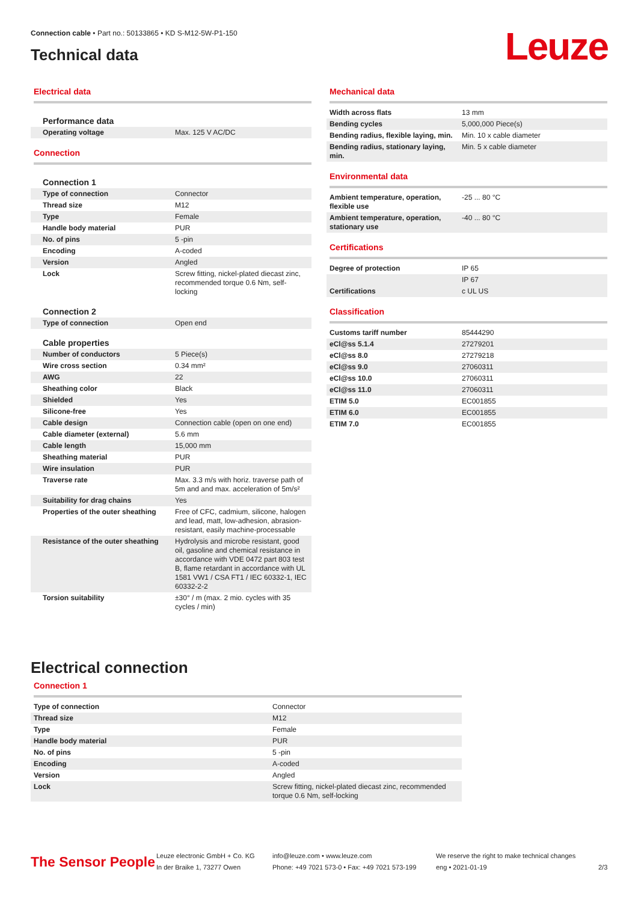Connection cable • Part no.: 50133865 • KD S-M12-5W-P1-150
Technical data
Leuze
Electrical data
| Performance data | |
| Operating voltage | Max. 125 V AC/DC |
Connection
| Connection 1 | |
| Type of connection | Connector |
| Thread size | M12 |
| Type | Female |
| Handle body material | PUR |
| No. of pins | 5 -pin |
| Encoding | A-coded |
| Version | Angled |
| Lock | Screw fitting, nickel-plated diecast zinc, recommended torque 0.6 Nm, self-locking |
| Connection 2 | |
| Type of connection | Open end |
| Cable properties | |
| Number of conductors | 5 Piece(s) |
| Wire cross section | 0.34 mm² |
| AWG | 22 |
| Sheathing color | Black |
| Shielded | Yes |
| Silicone-free | Yes |
| Cable design | Connection cable (open on one end) |
| Cable diameter (external) | 5.6 mm |
| Cable length | 15,000 mm |
| Sheathing material | PUR |
| Wire insulation | PUR |
| Traverse rate | Max. 3.3 m/s with horiz. traverse path of 5m and and max. acceleration of 5m/s² |
| Suitability for drag chains | Yes |
| Properties of the outer sheathing | Free of CFC, cadmium, silicone, halogen and lead, matt, low-adhesion, abrasion-resistant, easily machine-processable |
| Resistance of the outer sheathing | Hydrolysis and microbe resistant, good oil, gasoline and chemical resistance in accordance with VDE 0472 part 803 test B, flame retardant in accordance with UL 1581 VW1 / CSA FT1 / IEC 60332-1, IEC 60332-2-2 |
| Torsion suitability | ±30° / m (max. 2 mio. cycles with 35 cycles / min) |
Mechanical data
| Width across flats | 13 mm |
| Bending cycles | 5,000,000 Piece(s) |
| Bending radius, flexible laying, min. | Min. 10 x cable diameter |
| Bending radius, stationary laying, min. | Min. 5 x cable diameter |
Environmental data
| Ambient temperature, operation, flexible use | -25 ... 80 °C |
| Ambient temperature, operation, stationary use | -40 ... 80 °C |
Certifications
| Degree of protection | IP 65 |
| | IP 67 |
| Certifications | c UL US |
Classification
| Customs tariff number | 85444290 |
| eCl@ss 5.1.4 | 27279201 |
| eCl@ss 8.0 | 27279218 |
| eCl@ss 9.0 | 27060311 |
| eCl@ss 10.0 | 27060311 |
| eCl@ss 11.0 | 27060311 |
| ETIM 5.0 | EC001855 |
| ETIM 6.0 | EC001855 |
| ETIM 7.0 | EC001855 |
Electrical connection
Connection 1
| Type of connection | Connector |
| Thread size | M12 |
| Type | Female |
| Handle body material | PUR |
| No. of pins | 5 -pin |
| Encoding | A-coded |
| Version | Angled |
| Lock | Screw fitting, nickel-plated diecast zinc, recommended torque 0.6 Nm, self-locking |
The Sensor People
Leuze electronic GmbH + Co. KG
In der Braike 1, 73277 Owen
info@leuze.com • www.leuze.com
Phone: +49 7021 573-0 • Fax: +49 7021 573-199
We reserve the right to make technical changes
eng • 2021-01-19
2/3